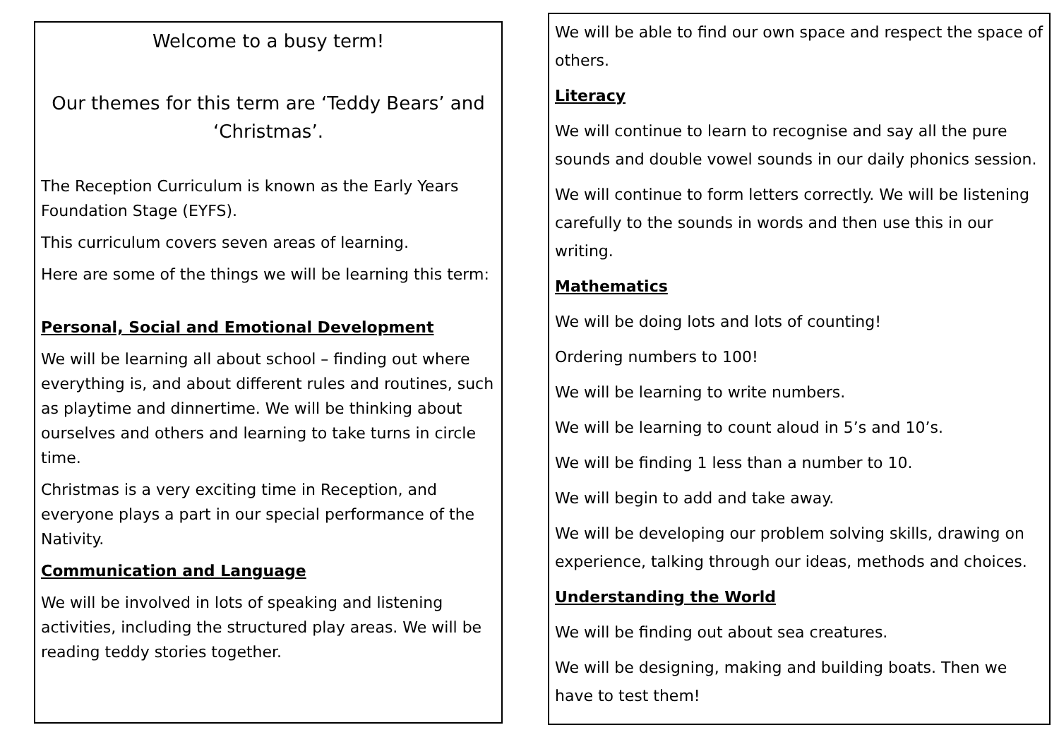Welcome to a busy term!
Our themes for this term are ‘Teddy Bears’ and ‘Christmas’.
The Reception Curriculum is known as the Early Years Foundation Stage (EYFS).
This curriculum covers seven areas of learning.
Here are some of the things we will be learning this term:
Personal, Social and Emotional Development
We will be learning all about school – finding out where everything is, and about different rules and routines, such as playtime and dinnertime. We will be thinking about ourselves and others and learning to take turns in circle time.
Christmas is a very exciting time in Reception, and everyone plays a part in our special performance of the Nativity.
Communication and Language
We will be involved in lots of speaking and listening activities, including the structured play areas. We will be reading teddy stories together.
We will be able to find our own space and respect the space of others.
Literacy
We will continue to learn to recognise and say all the pure sounds and double vowel sounds in our daily phonics session.
We will continue to form letters correctly. We will be listening carefully to the sounds in words and then use this in our writing.
Mathematics
We will be doing lots and lots of counting!
Ordering numbers to 100!
We will be learning to write numbers.
We will be learning to count aloud in 5’s and 10’s.
We will be finding 1 less than a number to 10.
We will begin to add and take away.
We will be developing our problem solving skills, drawing on experience, talking through our ideas, methods and choices.
Understanding the World
We will be finding out about sea creatures.
We will be designing, making and building boats. Then we have to test them!